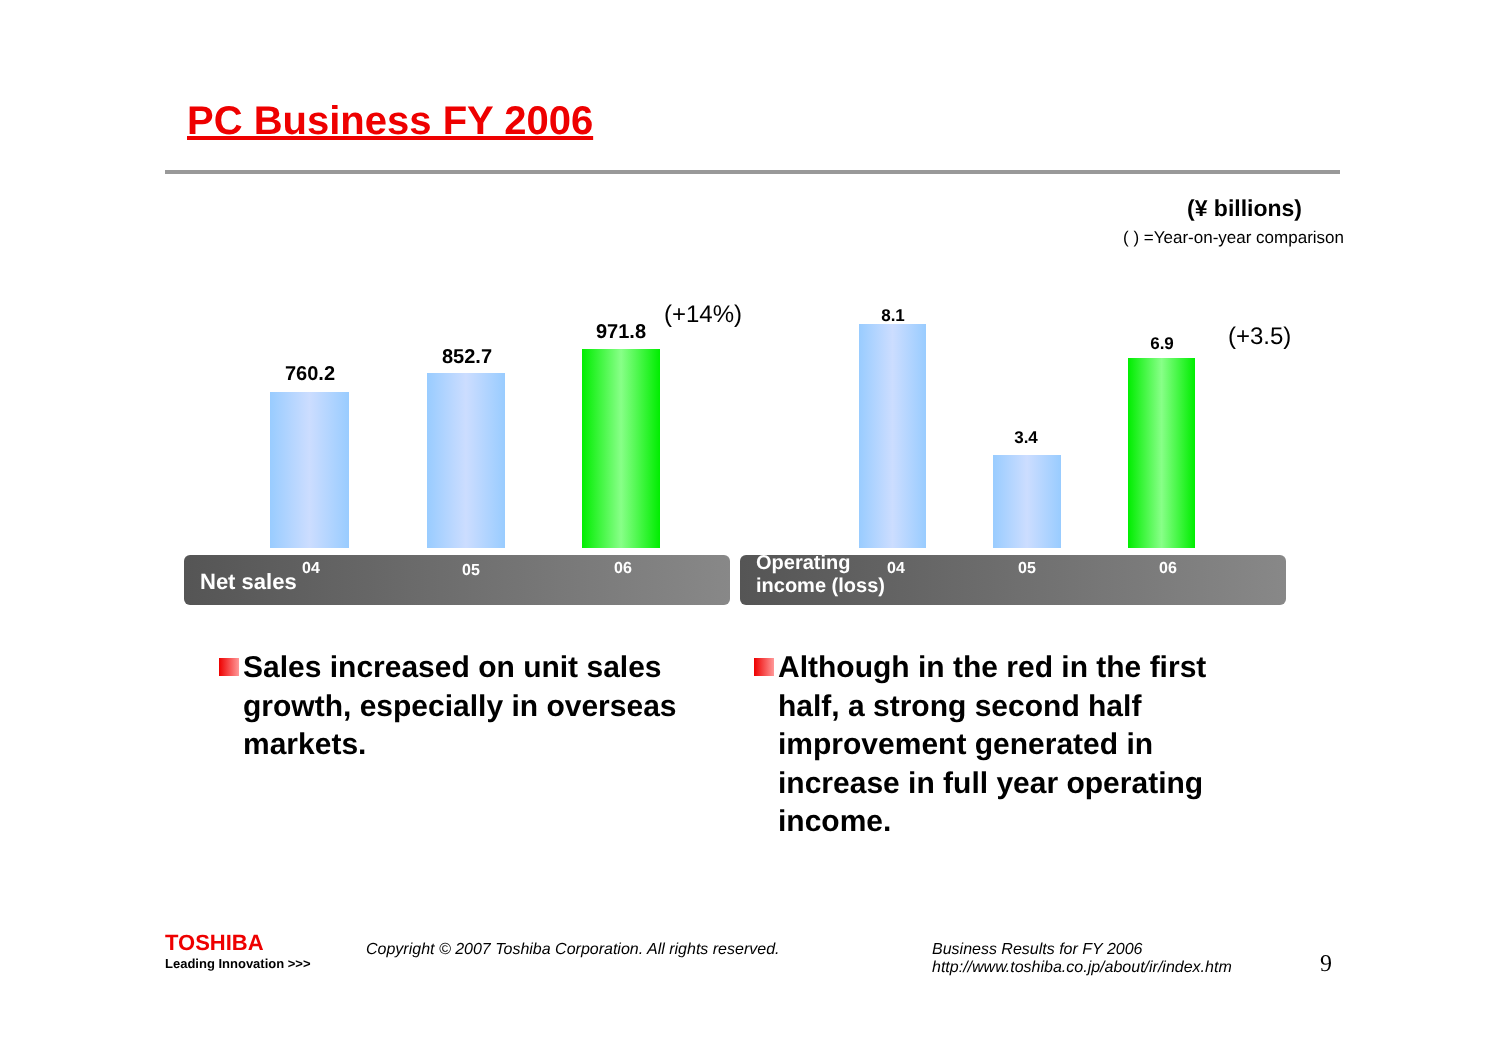PC Business FY 2006
(¥ billions)
( ) =Year-on-year comparison
760.2
852.7
971.8
(+14%)
04 05 06
Net sales
8.1
3.4
6.9 (+3.5)
Operating
income (loss)
04 05 06
Sales increased on unit sales growth, especially in overseas markets.
Although in the red in the first half, a strong second half improvement generated in increase in full year operating income.
TOSHIBA
Leading Innovation >>>
Copyright © 2007 Toshiba Corporation. All rights reserved.
Business Results for FY 2006
http://www.toshiba.co.jp/about/ir/index.htm
9